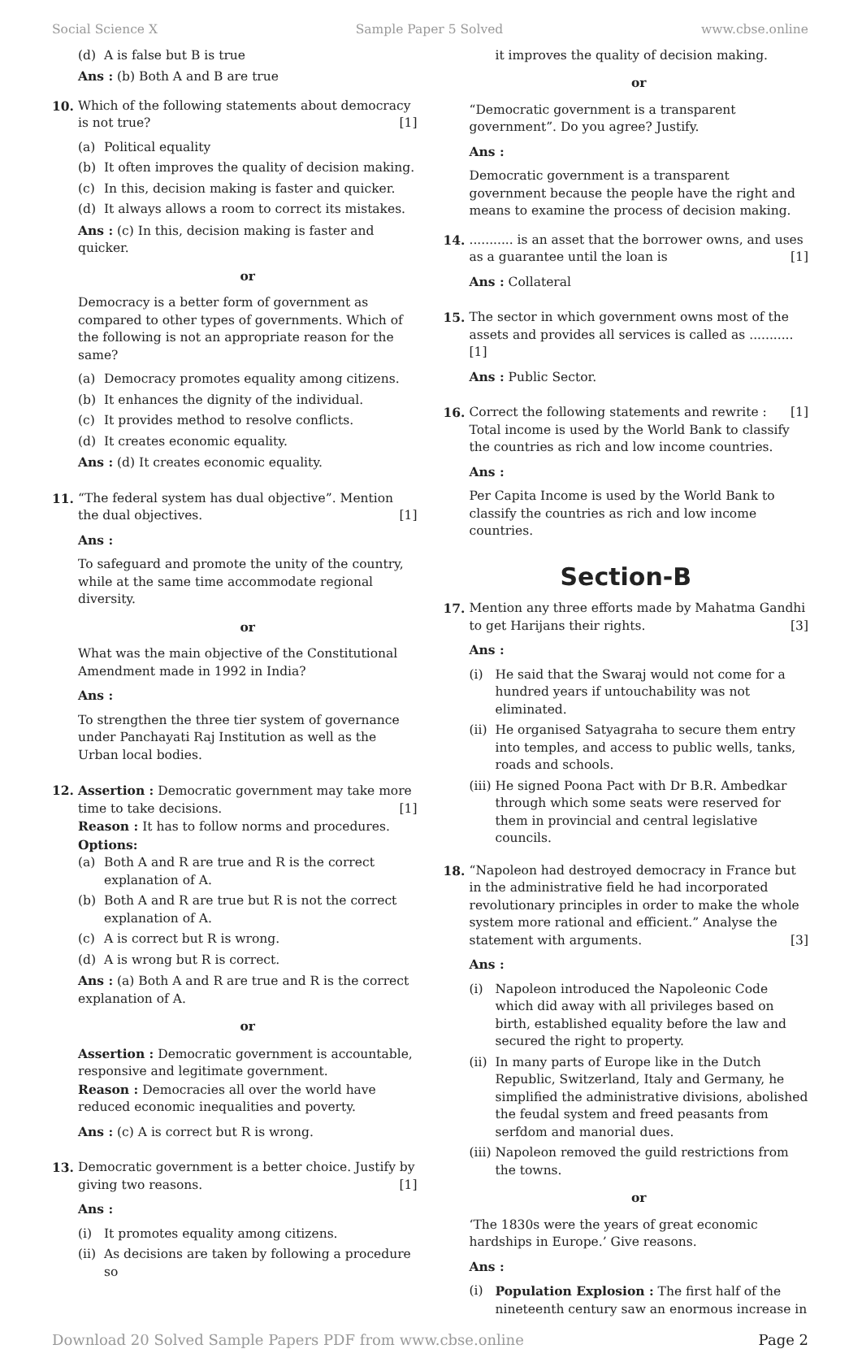Social Science X Sample Paper 5 Solved www.cbse.online
(d) A is false but B is true
Ans : (b) Both A and B are true
10. Which of the following statements about democracy is not true? [1]
(a) Political equality
(b) It often improves the quality of decision making.
(c) In this, decision making is faster and quicker.
(d) It always allows a room to correct its mistakes.
Ans : (c) In this, decision making is faster and quicker.
or
Democracy is a better form of government as compared to other types of governments. Which of the following is not an appropriate reason for the same?
(a) Democracy promotes equality among citizens.
(b) It enhances the dignity of the individual.
(c) It provides method to resolve conflicts.
(d) It creates economic equality.
Ans : (d) It creates economic equality.
11. “The federal system has dual objective”. Mention the dual objectives. [1]
Ans :
To safeguard and promote the unity of the country, while at the same time accommodate regional diversity.
or
What was the main objective of the Constitutional Amendment made in 1992 in India?
Ans :
To strengthen the three tier system of governance under Panchayati Raj Institution as well as the Urban local bodies.
12. Assertion : Democratic government may take more time to take decisions. [1]
Reason : It has to follow norms and procedures.
Options:
(a) Both A and R are true and R is the correct explanation of A.
(b) Both A and R are true but R is not the correct explanation of A.
(c) A is correct but R is wrong.
(d) A is wrong but R is correct.
Ans : (a) Both A and R are true and R is the correct explanation of A.
or
Assertion : Democratic government is accountable, responsive and legitimate government.
Reason : Democracies all over the world have reduced economic inequalities and poverty.
Ans : (c) A is correct but R is wrong.
13. Democratic government is a better choice. Justify by giving two reasons. [1]
Ans :
(i) It promotes equality among citizens.
(ii) As decisions are taken by following a procedure so
it improves the quality of decision making.
or
“Democratic government is a transparent government”. Do you agree? Justify.
Ans :
Democratic government is a transparent government because the people have the right and means to examine the process of decision making.
14. ........... is an asset that the borrower owns, and uses as a guarantee until the loan is [1]
Ans : Collateral
15. The sector in which government owns most of the assets and provides all services is called as ........... [1]
Ans : Public Sector.
16. Correct the following statements and rewrite : [1]
Total income is used by the World Bank to classify the countries as rich and low income countries.
Ans :
Per Capita Income is used by the World Bank to classify the countries as rich and low income countries.
Section-B
17. Mention any three efforts made by Mahatma Gandhi to get Harijans their rights. [3]
Ans :
(i) He said that the Swaraj would not come for a hundred years if untouchability was not eliminated.
(ii) He organised Satyagraha to secure them entry into temples, and access to public wells, tanks, roads and schools.
(iii) He signed Poona Pact with Dr B.R. Ambedkar through which some seats were reserved for them in provincial and central legislative councils.
18. “Napoleon had destroyed democracy in France but in the administrative field he had incorporated revolutionary principles in order to make the whole system more rational and efficient.” Analyse the statement with arguments. [3]
Ans :
(i) Napoleon introduced the Napoleonic Code which did away with all privileges based on birth, established equality before the law and secured the right to property.
(ii) In many parts of Europe like in the Dutch Republic, Switzerland, Italy and Germany, he simplified the administrative divisions, abolished the feudal system and freed peasants from serfdom and manorial dues.
(iii) Napoleon removed the guild restrictions from the towns.
or
‘The 1830s were the years of great economic hardships in Europe.’ Give reasons.
Ans :
(i) Population Explosion : The first half of the nineteenth century saw an enormous increase in
Download 20 Solved Sample Papers PDF from www.cbse.online Page 2